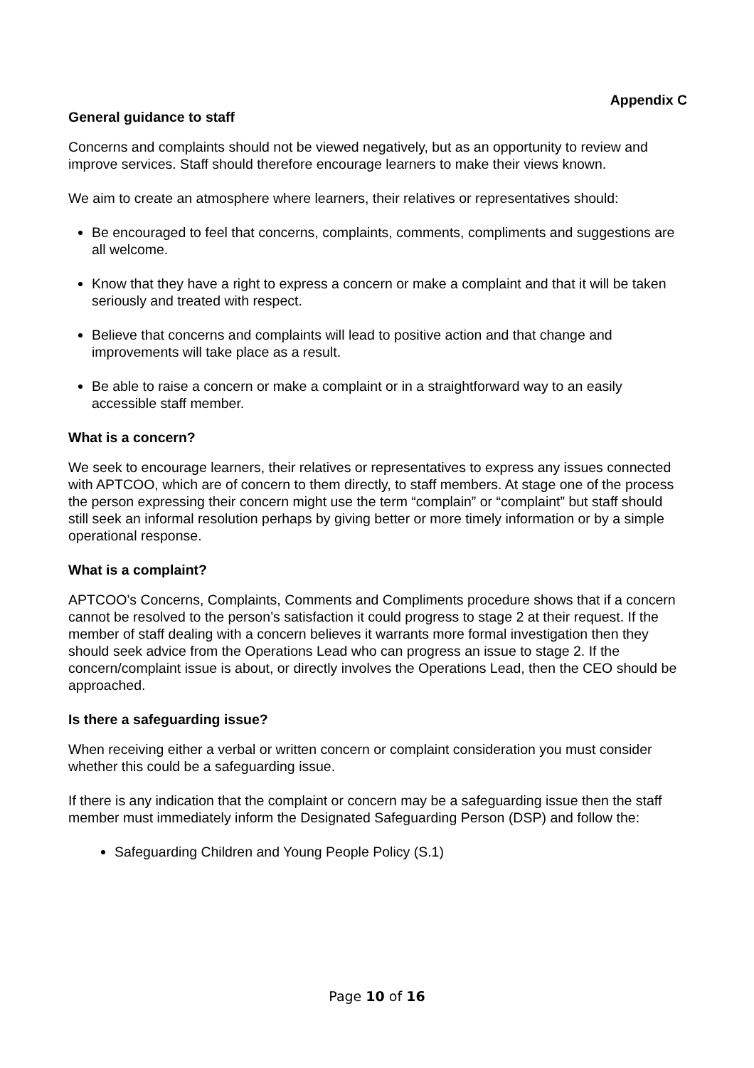Appendix C
General guidance to staff
Concerns and complaints should not be viewed negatively, but as an opportunity to review and improve services. Staff should therefore encourage learners to make their views known.
We aim to create an atmosphere where learners, their relatives or representatives should:
Be encouraged to feel that concerns, complaints, comments, compliments and suggestions are all welcome.
Know that they have a right to express a concern or make a complaint and that it will be taken seriously and treated with respect.
Believe that concerns and complaints will lead to positive action and that change and improvements will take place as a result.
Be able to raise a concern or make a complaint or in a straightforward way to an easily accessible staff member.
What is a concern?
We seek to encourage learners, their relatives or representatives to express any issues connected with APTCOO, which are of concern to them directly, to staff members. At stage one of the process the person expressing their concern might use the term “complain” or “complaint” but staff should still seek an informal resolution perhaps by giving better or more timely information or by a simple operational response.
What is a complaint?
APTCOO’s Concerns, Complaints, Comments and Compliments procedure shows that if a concern cannot be resolved to the person’s satisfaction it could progress to stage 2 at their request. If the member of staff dealing with a concern believes it warrants more formal investigation then they should seek advice from the Operations Lead who can progress an issue to stage 2. If the concern/complaint issue is about, or directly involves the Operations Lead, then the CEO should be approached.
Is there a safeguarding issue?
When receiving either a verbal or written concern or complaint consideration you must consider whether this could be a safeguarding issue.
If there is any indication that the complaint or concern may be a safeguarding issue then the staff member must immediately inform the Designated Safeguarding Person (DSP) and follow the:
Safeguarding Children and Young People Policy (S.1)
Page 10 of 16